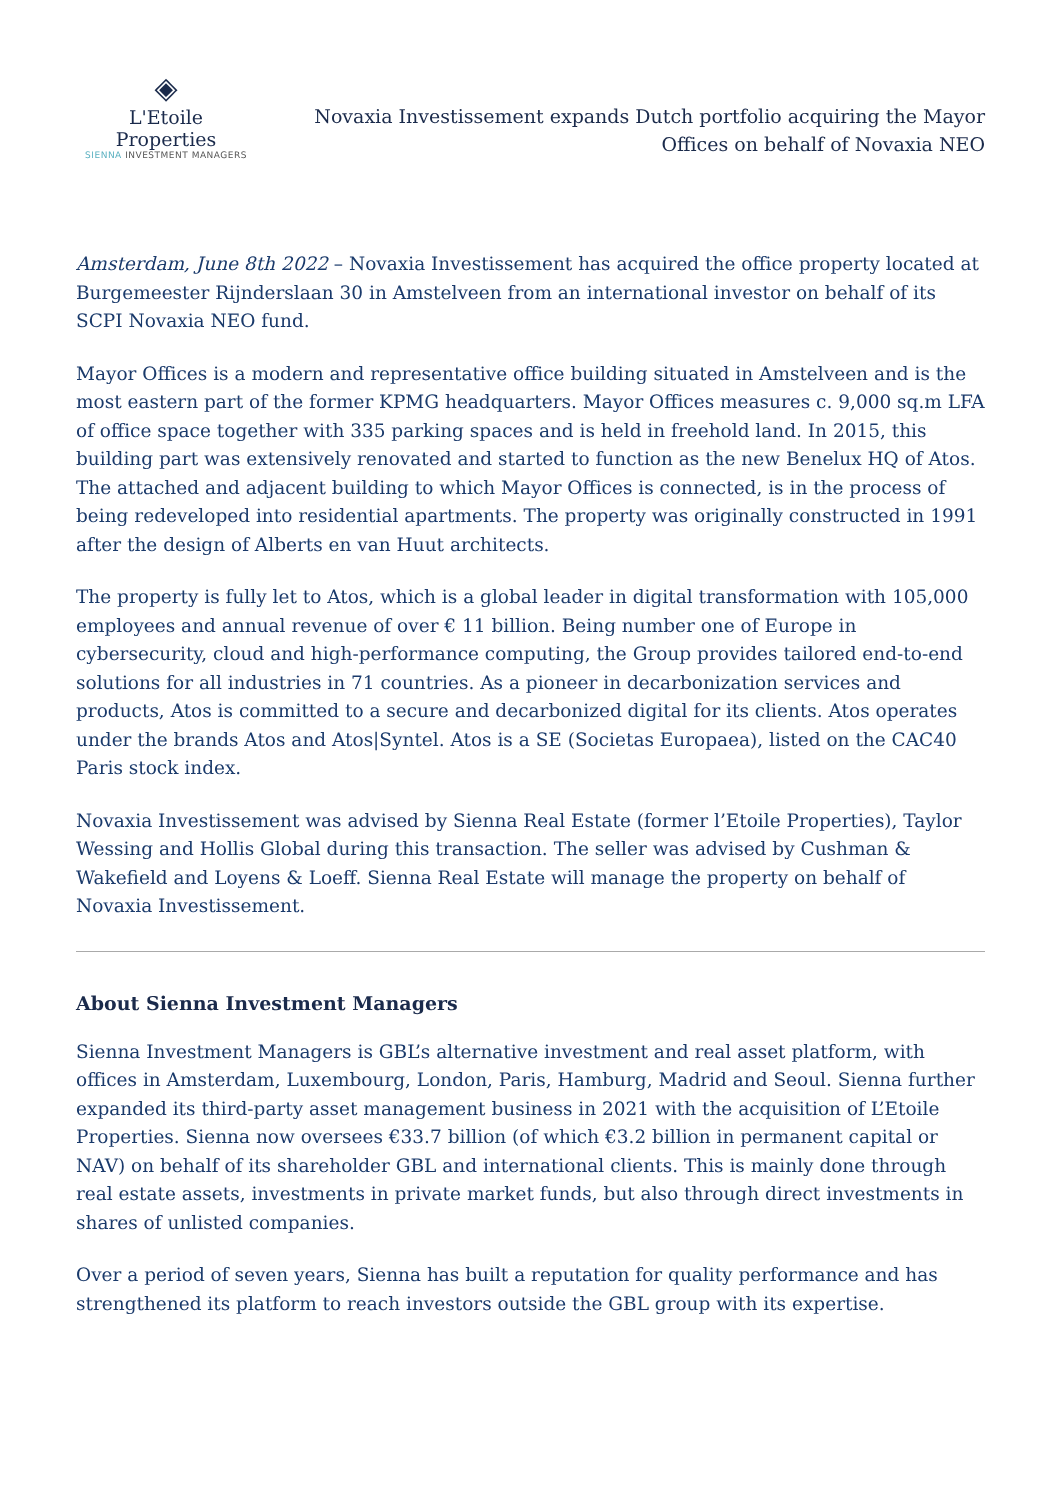◈
L'Etoile Properties
SIENNA INVESTMENT MANAGERS
Novaxia Investissement expands Dutch portfolio acquiring the Mayor Offices on behalf of Novaxia NEO
Amsterdam, June 8th 2022 – Novaxia Investissement has acquired the office property located at Burgemeester Rijnderslaan 30 in Amstelveen from an international investor on behalf of its SCPI Novaxia NEO fund.
Mayor Offices is a modern and representative office building situated in Amstelveen and is the most eastern part of the former KPMG headquarters. Mayor Offices measures c. 9,000 sq.m LFA of office space together with 335 parking spaces and is held in freehold land. In 2015, this building part was extensively renovated and started to function as the new Benelux HQ of Atos. The attached and adjacent building to which Mayor Offices is connected, is in the process of being redeveloped into residential apartments. The property was originally constructed in 1991 after the design of Alberts en van Huut architects.
The property is fully let to Atos, which is a global leader in digital transformation with 105,000 employees and annual revenue of over € 11 billion. Being number one of Europe in cybersecurity, cloud and high-performance computing, the Group provides tailored end-to-end solutions for all industries in 71 countries. As a pioneer in decarbonization services and products, Atos is committed to a secure and decarbonized digital for its clients. Atos operates under the brands Atos and Atos|Syntel. Atos is a SE (Societas Europaea), listed on the CAC40 Paris stock index.
Novaxia Investissement was advised by Sienna Real Estate (former l’Etoile Properties), Taylor Wessing and Hollis Global during this transaction. The seller was advised by Cushman & Wakefield and Loyens & Loeff. Sienna Real Estate will manage the property on behalf of Novaxia Investissement.
About Sienna Investment Managers
Sienna Investment Managers is GBL’s alternative investment and real asset platform, with offices in Amsterdam, Luxembourg, London, Paris, Hamburg, Madrid and Seoul. Sienna further expanded its third-party asset management business in 2021 with the acquisition of L’Etoile Properties. Sienna now oversees €33.7 billion (of which €3.2 billion in permanent capital or NAV) on behalf of its shareholder GBL and international clients. This is mainly done through real estate assets, investments in private market funds, but also through direct investments in shares of unlisted companies.
Over a period of seven years, Sienna has built a reputation for quality performance and has strengthened its platform to reach investors outside the GBL group with its expertise.